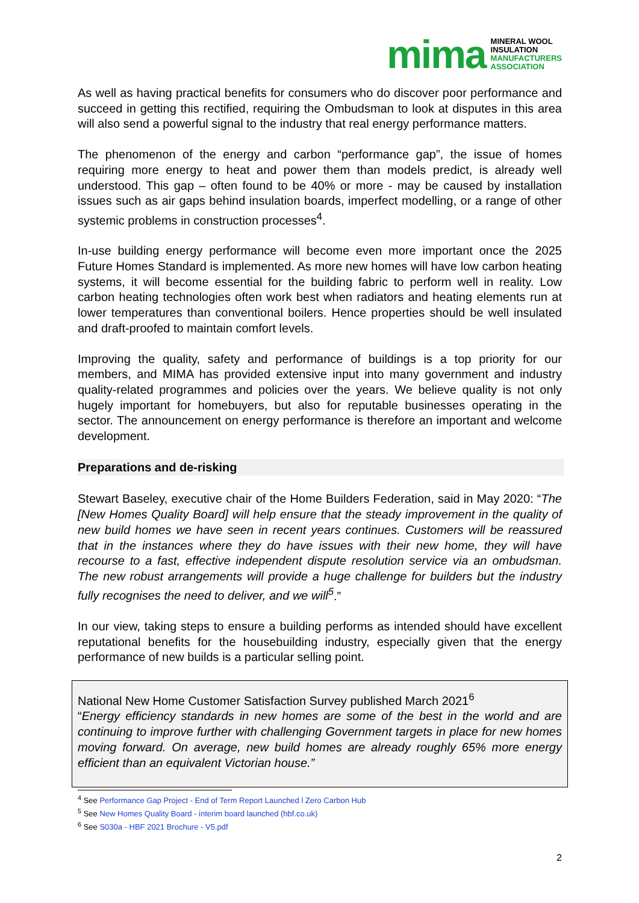mima
MINERAL WOOL
INSULATION
MANUFACTURERS
ASSOCIATION
As well as having practical benefits for consumers who do discover poor performance and succeed in getting this rectified, requiring the Ombudsman to look at disputes in this area will also send a powerful signal to the industry that real energy performance matters.
The phenomenon of the energy and carbon “performance gap”, the issue of homes requiring more energy to heat and power them than models predict, is already well understood. This gap – often found to be 40% or more - may be caused by installation issues such as air gaps behind insulation boards, imperfect modelling, or a range of other systemic problems in construction processes<sup>4</sup>.
In-use building energy performance will become even more important once the 2025 Future Homes Standard is implemented. As more new homes will have low carbon heating systems, it will become essential for the building fabric to perform well in reality. Low carbon heating technologies often work best when radiators and heating elements run at lower temperatures than conventional boilers. Hence properties should be well insulated and draft-proofed to maintain comfort levels.
Improving the quality, safety and performance of buildings is a top priority for our members, and MIMA has provided extensive input into many government and industry quality-related programmes and policies over the years. We believe quality is not only hugely important for homebuyers, but also for reputable businesses operating in the sector. The announcement on energy performance is therefore an important and welcome development.
Preparations and de-risking
Stewart Baseley, executive chair of the Home Builders Federation, said in May 2020: “The [New Homes Quality Board] will help ensure that the steady improvement in the quality of new build homes we have seen in recent years continues. Customers will be reassured that in the instances where they do have issues with their new home, they will have recourse to a fast, effective independent dispute resolution service via an ombudsman. The new robust arrangements will provide a huge challenge for builders but the industry fully recognises the need to deliver, and we will<sup>5</sup>.”
In our view, taking steps to ensure a building performs as intended should have excellent reputational benefits for the housebuilding industry, especially given that the energy performance of new builds is a particular selling point.
National New Home Customer Satisfaction Survey published March 2021<sup>6</sup>
“Energy efficiency standards in new homes are some of the best in the world and are continuing to improve further with challenging Government targets in place for new homes moving forward. On average, new build homes are already roughly 65% more energy efficient than an equivalent Victorian house.”
<sup>4</sup> See Performance Gap Project - End of Term Report Launched l Zero Carbon Hub
<sup>5</sup> See New Homes Quality Board - interim board launched (hbf.co.uk)
<sup>6</sup> See S030a - HBF 2021 Brochure - V5.pdf
2